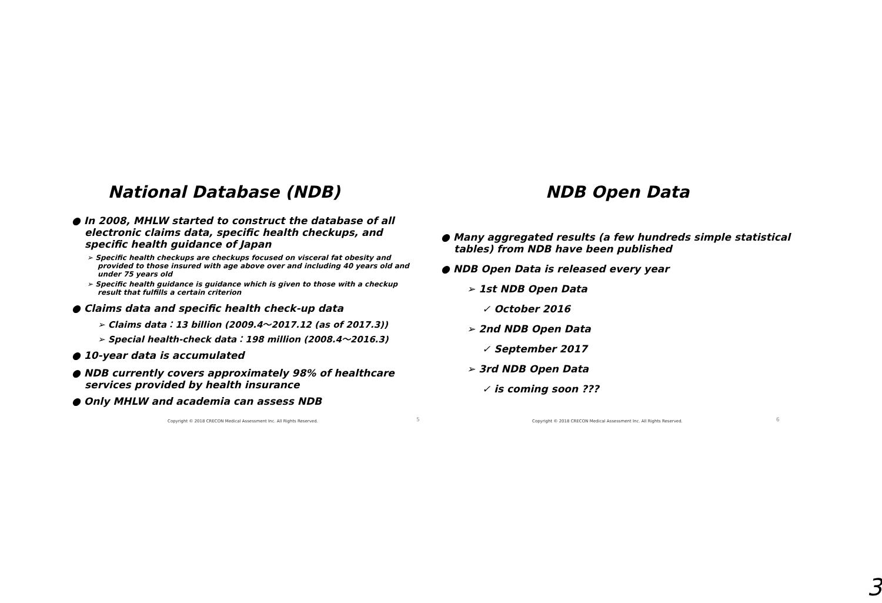National Database (NDB)
● In 2008, MHLW started to construct the database of all electronic claims data, specific health checkups, and specific health guidance of Japan
➢ Specific health checkups are checkups focused on visceral fat obesity and provided to those insured with age above over and including 40 years old and under 75 years old
➢ Specific health guidance is guidance which is given to those with a checkup result that fulfills a certain criterion
● Claims data and specific health check-up data
➢ Claims data：13 billion (2009.4～2017.12 (as of 2017.3))
➢ Special health-check data：198 million (2008.4～2016.3)
● 10-year data is accumulated
● NDB currently covers approximately 98% of healthcare services provided by health insurance
● Only MHLW and academia can assess NDB
Copyright © 2018 CRECON Medical Assessment Inc. All Rights Reserved.
5
NDB Open Data
● Many aggregated results (a few hundreds simple statistical tables) from NDB have been published
● NDB Open Data is released every year
➢ 1st NDB Open Data
✓ October 2016
➢ 2nd NDB Open Data
✓ September 2017
➢ 3rd NDB Open Data
✓ is coming soon ???
Copyright © 2018 CRECON Medical Assessment Inc. All Rights Reserved.
6
3